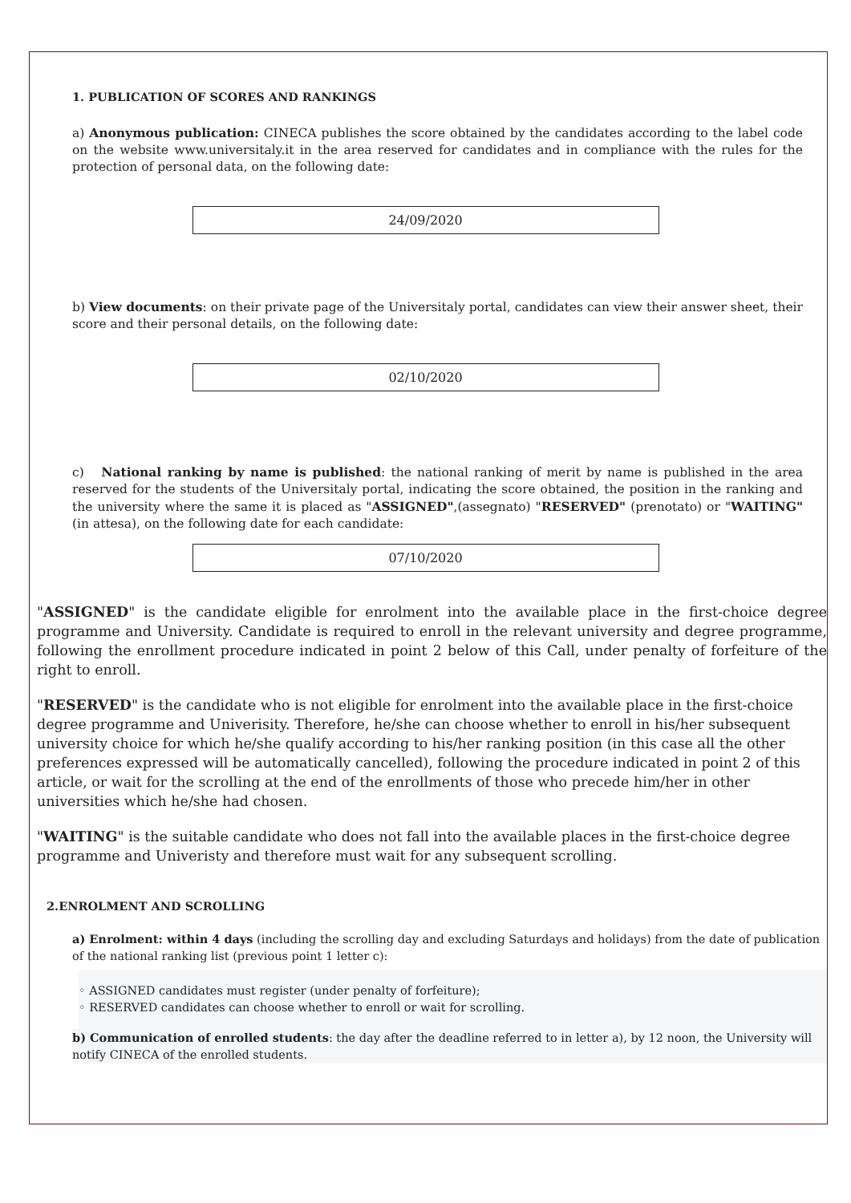1. PUBLICATION OF SCORES AND RANKINGS
a) Anonymous publication: CINECA publishes the score obtained by the candidates according to the label code on the website www.universitaly.it in the area reserved for candidates and in compliance with the rules for the protection of personal data, on the following date:
24/09/2020
b) View documents: on their private page of the Universitaly portal, candidates can view their answer sheet, their score and their personal details, on the following date:
02/10/2020
c) National ranking by name is published: the national ranking of merit by name is published in the area reserved for the students of the Universitaly portal, indicating the score obtained, the position in the ranking and the university where the same it is placed as "ASSIGNED",(assegnato) "RESERVED" (prenotato) or "WAITING" (in attesa), on the following date for each candidate:
07/10/2020
"ASSIGNED" is the candidate eligible for enrolment into the available place in the first-choice degree programme and University. Candidate is required to enroll in the relevant university and degree programme, following the enrollment procedure indicated in point 2 below of this Call, under penalty of forfeiture of the right to enroll.
"RESERVED" is the candidate who is not eligible for enrolment into the available place in the first-choice degree programme and Univerisity. Therefore, he/she can choose whether to enroll in his/her subsequent university choice for which he/she qualify according to his/her ranking position (in this case all the other preferences expressed will be automatically cancelled), following the procedure indicated in point 2 of this article, or wait for the scrolling at the end of the enrollments of those who precede him/her in other universities which he/she had chosen.
"WAITING" is the suitable candidate who does not fall into the available places in the first-choice degree programme and Univeristy and therefore must wait for any subsequent scrolling.
2.ENROLMENT AND SCROLLING
a) Enrolment: within 4 days (including the scrolling day and excluding Saturdays and holidays) from the date of publication of the national ranking list (previous point 1 letter c):
◦ ASSIGNED candidates must register (under penalty of forfeiture);
◦ RESERVED candidates can choose whether to enroll or wait for scrolling.
b) Communication of enrolled students: the day after the deadline referred to in letter a), by 12 noon, the University will notify CINECA of the enrolled students.